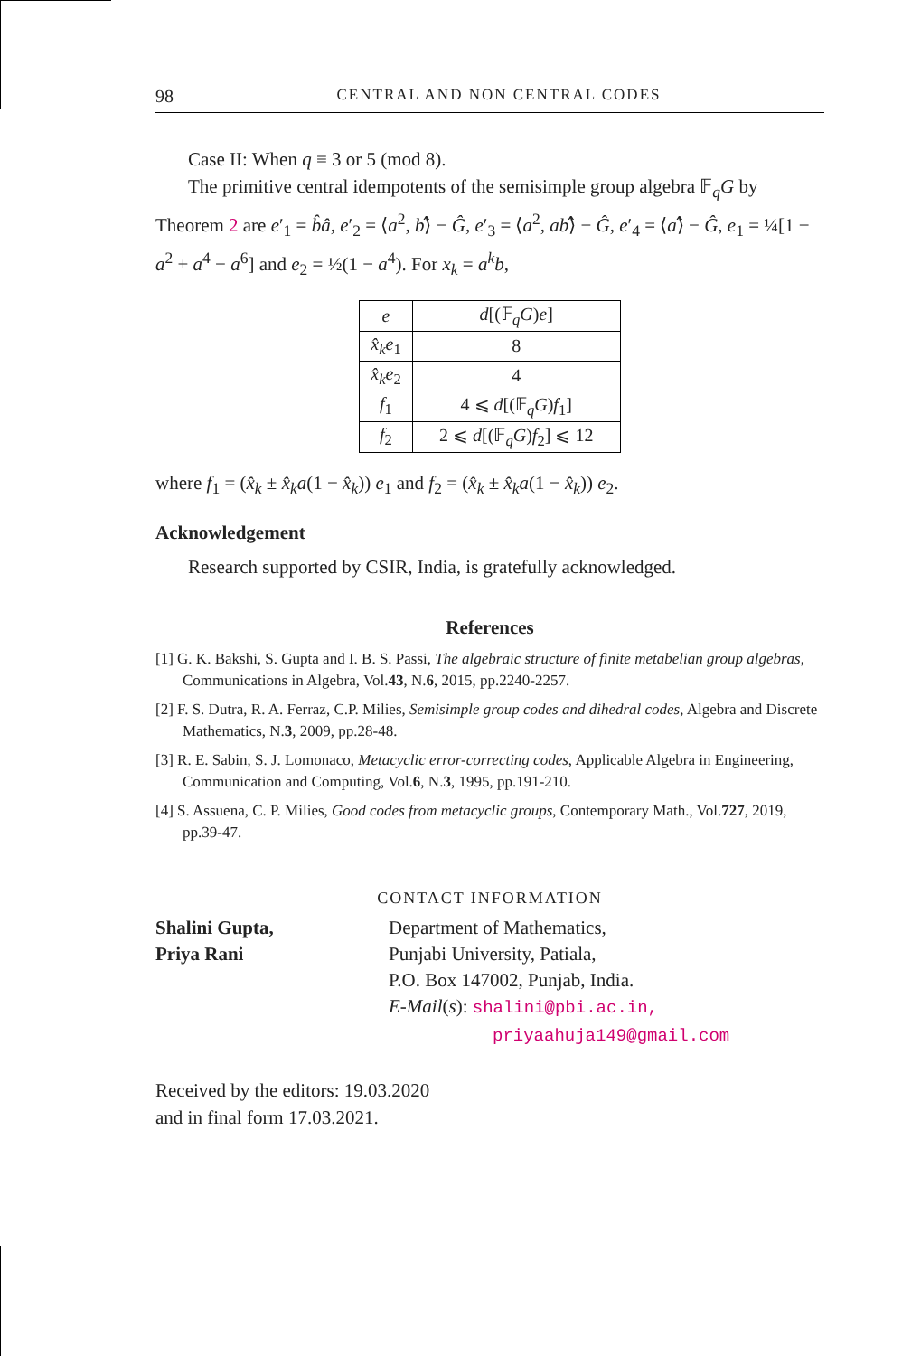98 CENTRAL AND NON CENTRAL CODES
Case II: When q ≡ 3 or 5 (mod 8).
The primitive central idempotents of the semisimple group algebra 𝔽<sub>q</sub>G by Theorem 2 are e′<sub>1</sub> = b̂â, e′<sub>2</sub> = ⟨a<sup>2</sup>, b⟩̂ − Ĝ, e′<sub>3</sub> = ⟨a<sup>2</sup>, ab⟩̂ − Ĝ, e′<sub>4</sub> = ⟨a⟩̂ − Ĝ, e<sub>1</sub> = ¼[1 − a<sup>2</sup> + a<sup>4</sup> − a<sup>6</sup>] and e<sub>2</sub> = ½(1 − a<sup>4</sup>). For x<sub>k</sub> = a<sup>k</sup>b,
| e | d [(𝔽<sub>q</sub> G ) e ] |
| x̂<sub>k</sub>e<sub>1</sub> | 8 |
| x̂<sub>k</sub>e<sub>2</sub> | 4 |
| f<sub>1</sub> | 4 ⩽ d [(𝔽<sub>q</sub> G ) f<sub>1</sub>] |
| f<sub>2</sub> | 2 ⩽ d [(𝔽<sub>q</sub> G ) f<sub>2</sub>] ⩽ 12 |
where f<sub>1</sub> = (x̂<sub>k</sub> ± x̂<sub>k</sub>a(1 − x̂<sub>k</sub>)) e<sub>1</sub> and f<sub>2</sub> = (x̂<sub>k</sub> ± x̂<sub>k</sub>a(1 − x̂<sub>k</sub>)) e<sub>2</sub>.
Acknowledgement
Research supported by CSIR, India, is gratefully acknowledged.
References
[1] G. K. Bakshi, S. Gupta and I. B. S. Passi, The algebraic structure of finite metabelian group algebras, Communications in Algebra, Vol.43, N.6, 2015, pp.2240-2257.
[2] F. S. Dutra, R. A. Ferraz, C.P. Milies, Semisimple group codes and dihedral codes, Algebra and Discrete Mathematics, N.3, 2009, pp.28-48.
[3] R. E. Sabin, S. J. Lomonaco, Metacyclic error-correcting codes, Applicable Algebra in Engineering, Communication and Computing, Vol.6, N.3, 1995, pp.191-210.
[4] S. Assuena, C. P. Milies, Good codes from metacyclic groups, Contemporary Math., Vol.727, 2019, pp.39-47.
CONTACT INFORMATION
Shalini Gupta,
Priya Rani
Department of Mathematics,
Punjabi University, Patiala,
P.O. Box 147002, Punjab, India.
E-Mail(s): shalini@pbi.ac.in,
priyaahuja149@gmail.com
Received by the editors: 19.03.2020
and in final form 17.03.2021.